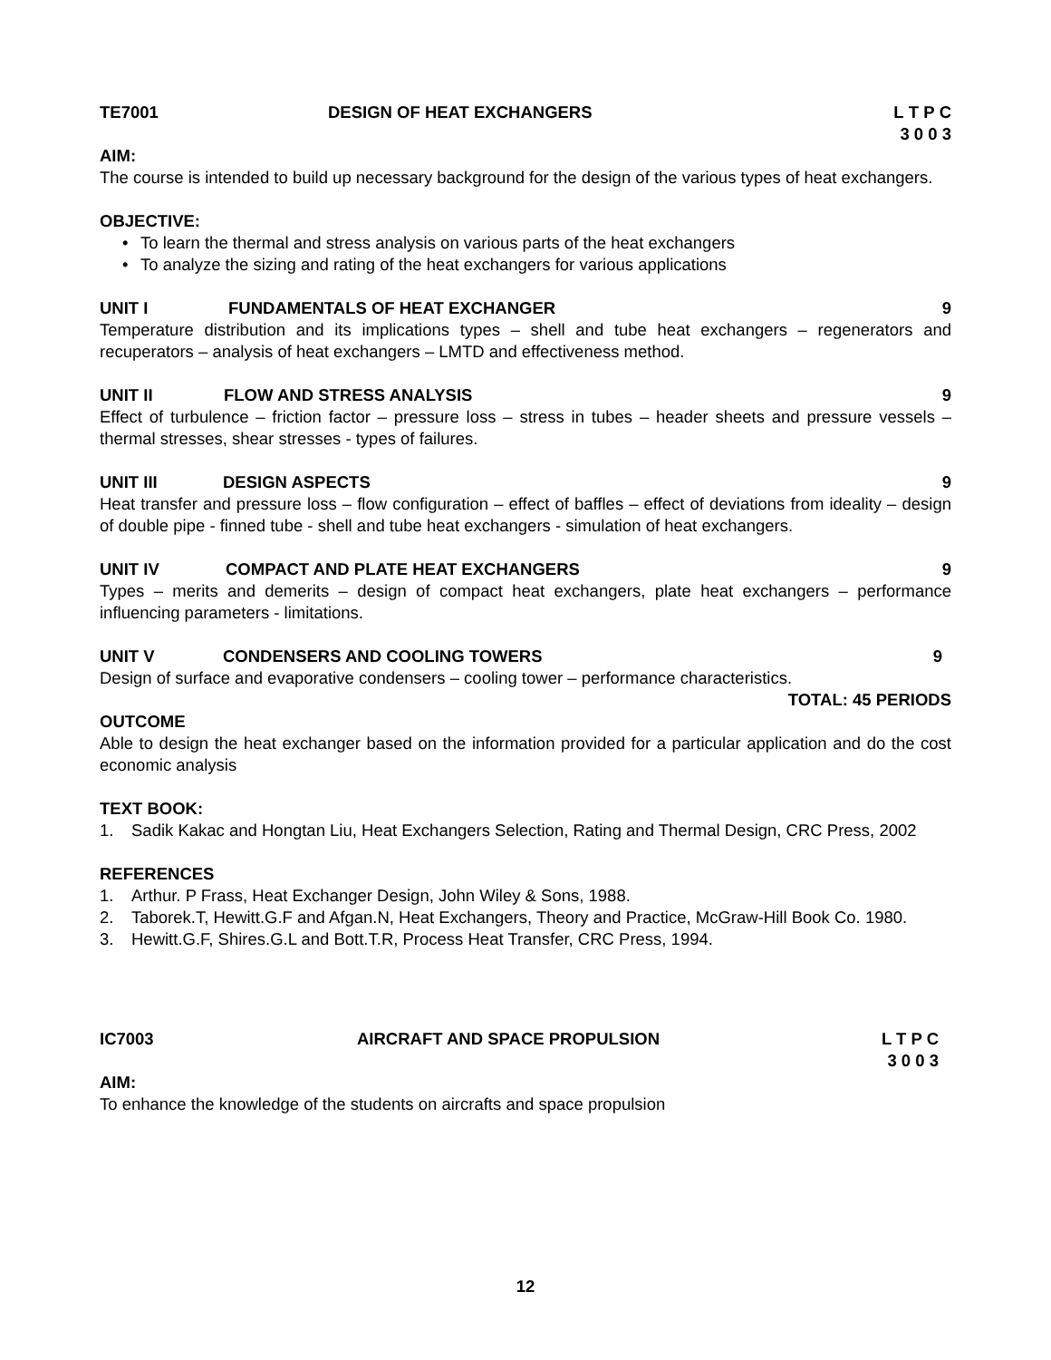TE7001 DESIGN OF HEAT EXCHANGERS L T P C
3 0 0 3
AIM:
The course is intended to build up necessary background for the design of the various types of heat exchangers.
OBJECTIVE:
• To learn the thermal and stress analysis on various parts of the heat exchangers
• To analyze the sizing and rating of the heat exchangers for various applications
UNIT I FUNDAMENTALS OF HEAT EXCHANGER 9
Temperature distribution and its implications types – shell and tube heat exchangers – regenerators and recuperators – analysis of heat exchangers – LMTD and effectiveness method.
UNIT II FLOW AND STRESS ANALYSIS 9
Effect of turbulence – friction factor – pressure loss – stress in tubes – header sheets and pressure vessels – thermal stresses, shear stresses - types of failures.
UNIT III DESIGN ASPECTS 9
Heat transfer and pressure loss – flow configuration – effect of baffles – effect of deviations from ideality – design of double pipe - finned tube - shell and tube heat exchangers - simulation of heat exchangers.
UNIT IV COMPACT AND PLATE HEAT EXCHANGERS 9
Types – merits and demerits – design of compact heat exchangers, plate heat exchangers – performance influencing parameters - limitations.
UNIT V CONDENSERS AND COOLING TOWERS 9
Design of surface and evaporative condensers – cooling tower – performance characteristics.
TOTAL: 45 PERIODS
OUTCOME
Able to design the heat exchanger based on the information provided for a particular application and do the cost economic analysis
TEXT BOOK:
1.
Sadik Kakac and Hongtan Liu, Heat Exchangers Selection, Rating and Thermal Design, CRC Press, 2002
REFERENCES
1.
Arthur. P Frass, Heat Exchanger Design, John Wiley & Sons, 1988.
2.
Taborek.T, Hewitt.G.F and Afgan.N, Heat Exchangers, Theory and Practice, McGraw-Hill Book Co. 1980.
3.
Hewitt.G.F, Shires.G.L and Bott.T.R, Process Heat Transfer, CRC Press, 1994.
IC7003 AIRCRAFT AND SPACE PROPULSION L T P C
3 0 0 3
AIM:
To enhance the knowledge of the students on aircrafts and space propulsion
12